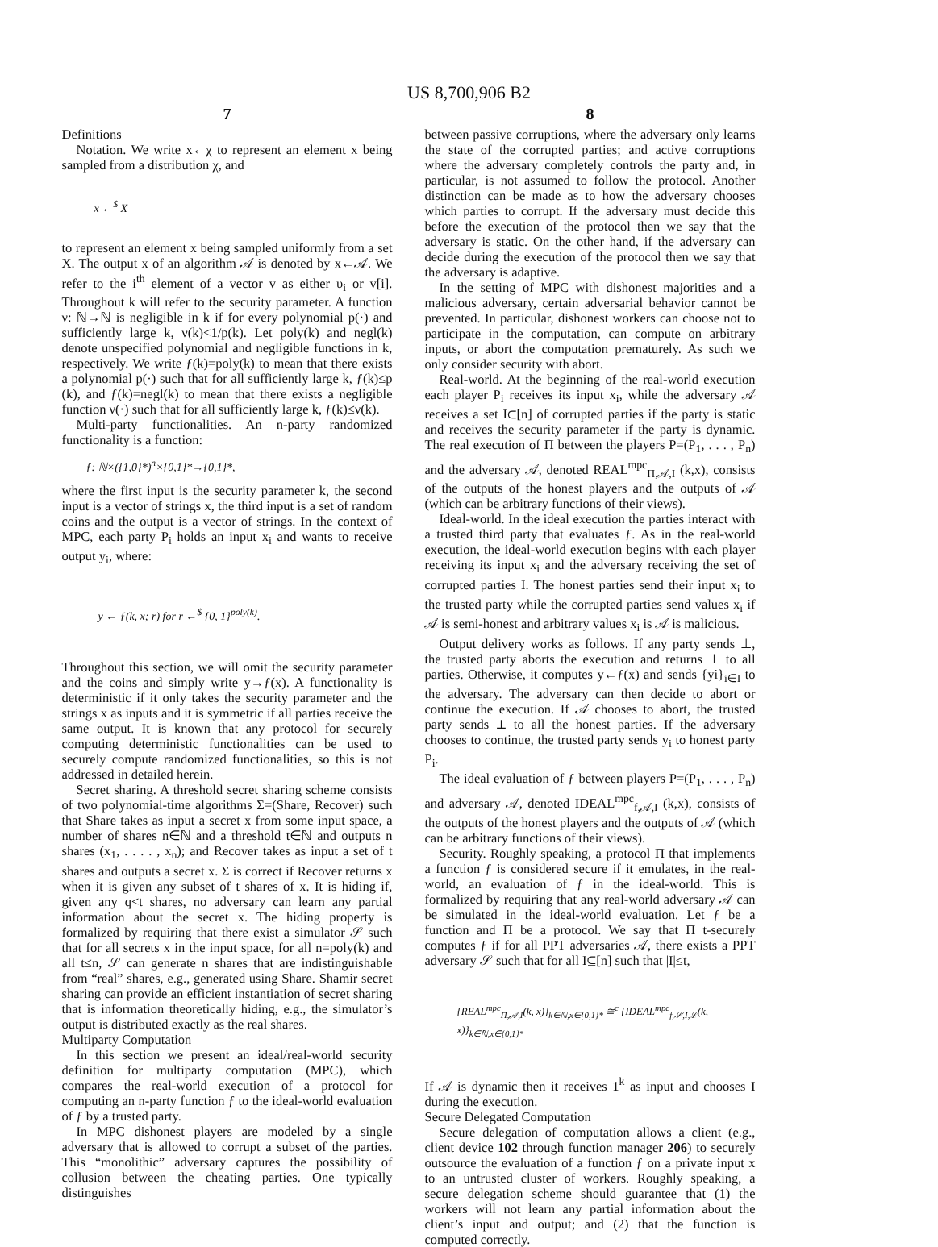US 8,700,906 B2
7
Definitions
Notation. We write x←χ to represent an element x being sampled from a distribution χ, and
x ←<sup>$</sup> X
to represent an element x being sampled uniformly from a set X. The output x of an algorithm 𝒜 is denoted by x←𝒜. We refer to the i<sup>th</sup> element of a vector v as either υ<sub>i</sub> or v[i]. Throughout k will refer to the security parameter. A function ν: ℕ→ℕ is negligible in k if for every polynomial p(·) and sufficiently large k, ν(k)<1/p(k). Let poly(k) and negl(k) denote unspecified polynomial and negligible functions in k, respectively. We write ƒ(k)=poly(k) to mean that there exists a polynomial p(·) such that for all sufficiently large k, ƒ(k)≤p (k), and ƒ(k)=negl(k) to mean that there exists a negligible function ν(·) such that for all sufficiently large k, ƒ(k)≤ν(k).
Multi-party functionalities. An n-party randomized functionality is a function:
ƒ: ℕ×({1,0}*)<sup>n</sup>×{0,1}*→{0,1}*,
where the first input is the security parameter k, the second input is a vector of strings x, the third input is a set of random coins and the output is a vector of strings. In the context of MPC, each party P<sub>i</sub> holds an input x<sub>i</sub> and wants to receive output y<sub>i</sub>, where:
y ← ƒ(k, x; r) for r ←<sup>$</sup> {0, 1}<sup>poly(k)</sup>.
Throughout this section, we will omit the security parameter and the coins and simply write y→ƒ(x). A functionality is deterministic if it only takes the security parameter and the strings x as inputs and it is symmetric if all parties receive the same output. It is known that any protocol for securely computing deterministic functionalities can be used to securely compute randomized functionalities, so this is not addressed in detailed herein.
Secret sharing. A threshold secret sharing scheme consists of two polynomial-time algorithms Σ=(Share, Recover) such that Share takes as input a secret x from some input space, a number of shares n∈ℕ and a threshold t∈ℕ and outputs n shares (x<sub>1</sub>, . . . . , x<sub>n</sub>); and Recover takes as input a set of t shares and outputs a secret x. Σ is correct if Recover returns x when it is given any subset of t shares of x. It is hiding if, given any q<t shares, no adversary can learn any partial information about the secret x. The hiding property is formalized by requiring that there exist a simulator 𝒮 such that for all secrets x in the input space, for all n=poly(k) and all t≤n, 𝒮 can generate n shares that are indistinguishable from “real” shares, e.g., generated using Share. Shamir secret sharing can provide an efficient instantiation of secret sharing that is information theoretically hiding, e.g., the simulator’s output is distributed exactly as the real shares.
Multiparty Computation
In this section we present an ideal/real-world security definition for multiparty computation (MPC), which compares the real-world execution of a protocol for computing an n-party function ƒ to the ideal-world evaluation of ƒ by a trusted party.
In MPC dishonest players are modeled by a single adversary that is allowed to corrupt a subset of the parties. This “monolithic” adversary captures the possibility of collusion between the cheating parties. One typically distinguishes
8
between passive corruptions, where the adversary only learns the state of the corrupted parties; and active corruptions where the adversary completely controls the party and, in particular, is not assumed to follow the protocol. Another distinction can be made as to how the adversary chooses which parties to corrupt. If the adversary must decide this before the execution of the protocol then we say that the adversary is static. On the other hand, if the adversary can decide during the execution of the protocol then we say that the adversary is adaptive.
In the setting of MPC with dishonest majorities and a malicious adversary, certain adversarial behavior cannot be prevented. In particular, dishonest workers can choose not to participate in the computation, can compute on arbitrary inputs, or abort the computation prematurely. As such we only consider security with abort.
Real-world. At the beginning of the real-world execution each player P<sub>i</sub> receives its input x<sub>i</sub>, while the adversary 𝒜 receives a set I⊂[n] of corrupted parties if the party is static and receives the security parameter if the party is dynamic. The real execution of Π between the players P=(P<sub>1</sub>, . . . , P<sub>n</sub>) and the adversary 𝒜, denoted REAL<sup>mpc</sup><sub>Π,𝒜,I</sub> (k,x), consists of the outputs of the honest players and the outputs of 𝒜 (which can be arbitrary functions of their views).
Ideal-world. In the ideal execution the parties interact with a trusted third party that evaluates ƒ. As in the real-world execution, the ideal-world execution begins with each player receiving its input x<sub>i</sub> and the adversary receiving the set of corrupted parties I. The honest parties send their input x<sub>i</sub> to the trusted party while the corrupted parties send values x<sub>i</sub> if 𝒜 is semi-honest and arbitrary values x<sub>i</sub> is 𝒜 is malicious.
Output delivery works as follows. If any party sends ⊥, the trusted party aborts the execution and returns ⊥ to all parties. Otherwise, it computes y←ƒ(x) and sends {yi}<sub>i∈I</sub> to the adversary. The adversary can then decide to abort or continue the execution. If 𝒜 chooses to abort, the trusted party sends ⊥ to all the honest parties. If the adversary chooses to continue, the trusted party sends y<sub>i</sub> to honest party P<sub>i</sub>.
The ideal evaluation of ƒ between players P=(P<sub>1</sub>, . . . , P<sub>n</sub>) and adversary 𝒜, denoted IDEAL<sup>mpc</sup><sub>f,𝒜,I</sub> (k,x), consists of the outputs of the honest players and the outputs of 𝒜 (which can be arbitrary functions of their views).
Security. Roughly speaking, a protocol Π that implements a function ƒ is considered secure if it emulates, in the real-world, an evaluation of ƒ in the ideal-world. This is formalized by requiring that any real-world adversary 𝒜 can be simulated in the ideal-world evaluation. Let ƒ be a function and Π be a protocol. We say that Π t-securely computes ƒ if for all PPT adversaries 𝒜, there exists a PPT adversary 𝒮 such that for all I⊆[n] such that |I|≤t,
{REAL<sup>mpc</sup><sub>Π,𝒜,I</sub>(k, x)}<sub>k∈ℕ,x∈{0,1}*</sub> ≅<sup>c</sup> {IDEAL<sup>mpc</sup><sub>f,𝒮,I,ℒ</sub>(k, x)}<sub>k∈ℕ,x∈{0,1}*</sub>
If 𝒜 is dynamic then it receives 1<sup>k</sup> as input and chooses I during the execution.
Secure Delegated Computation
Secure delegation of computation allows a client (e.g., client device 102 through function manager 206) to securely outsource the evaluation of a function ƒ on a private input x to an untrusted cluster of workers. Roughly speaking, a secure delegation scheme should guarantee that (1) the workers will not learn any partial information about the client’s input and output; and (2) that the function is computed correctly.